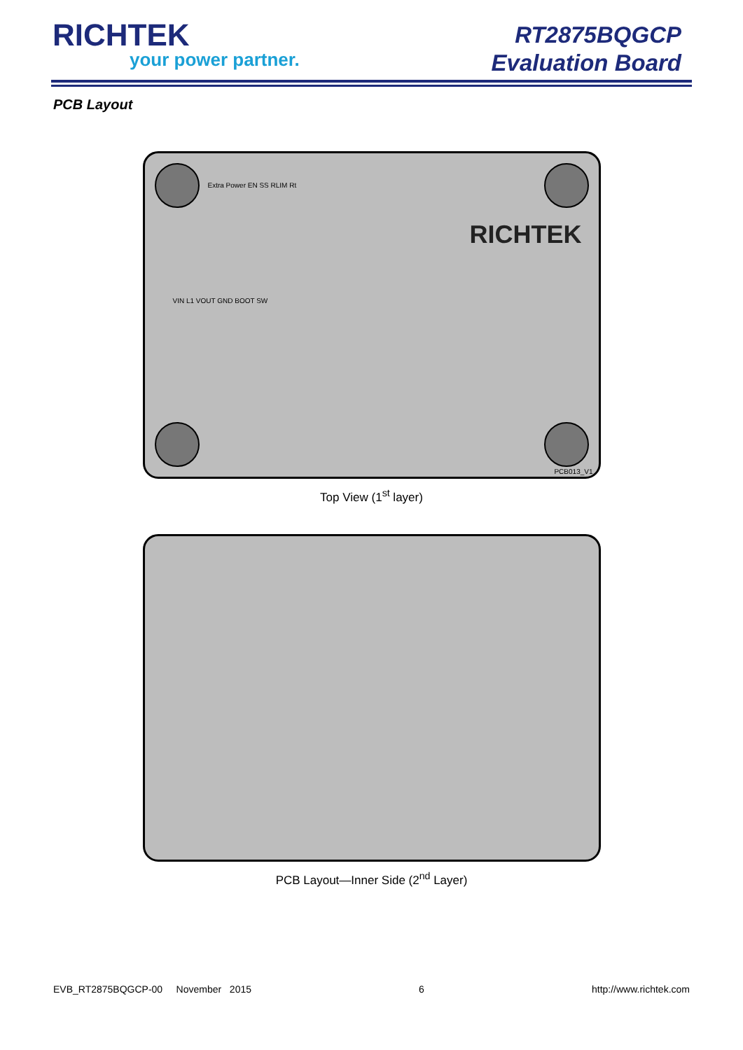RICHTEK
your power partner.
RT2875BQGCP
Evaluation Board
PCB Layout
Extra Power EN SS RLIM Rt
RICHTEK
VIN L1 VOUT GND BOOT SW
PCB013_V1
Top View (1<sup>st</sup> layer)
PCB Layout—Inner Side (2<sup>nd</sup> Layer)
EVB_RT2875BQGCP-00 November 2015 6 http://www.richtek.com